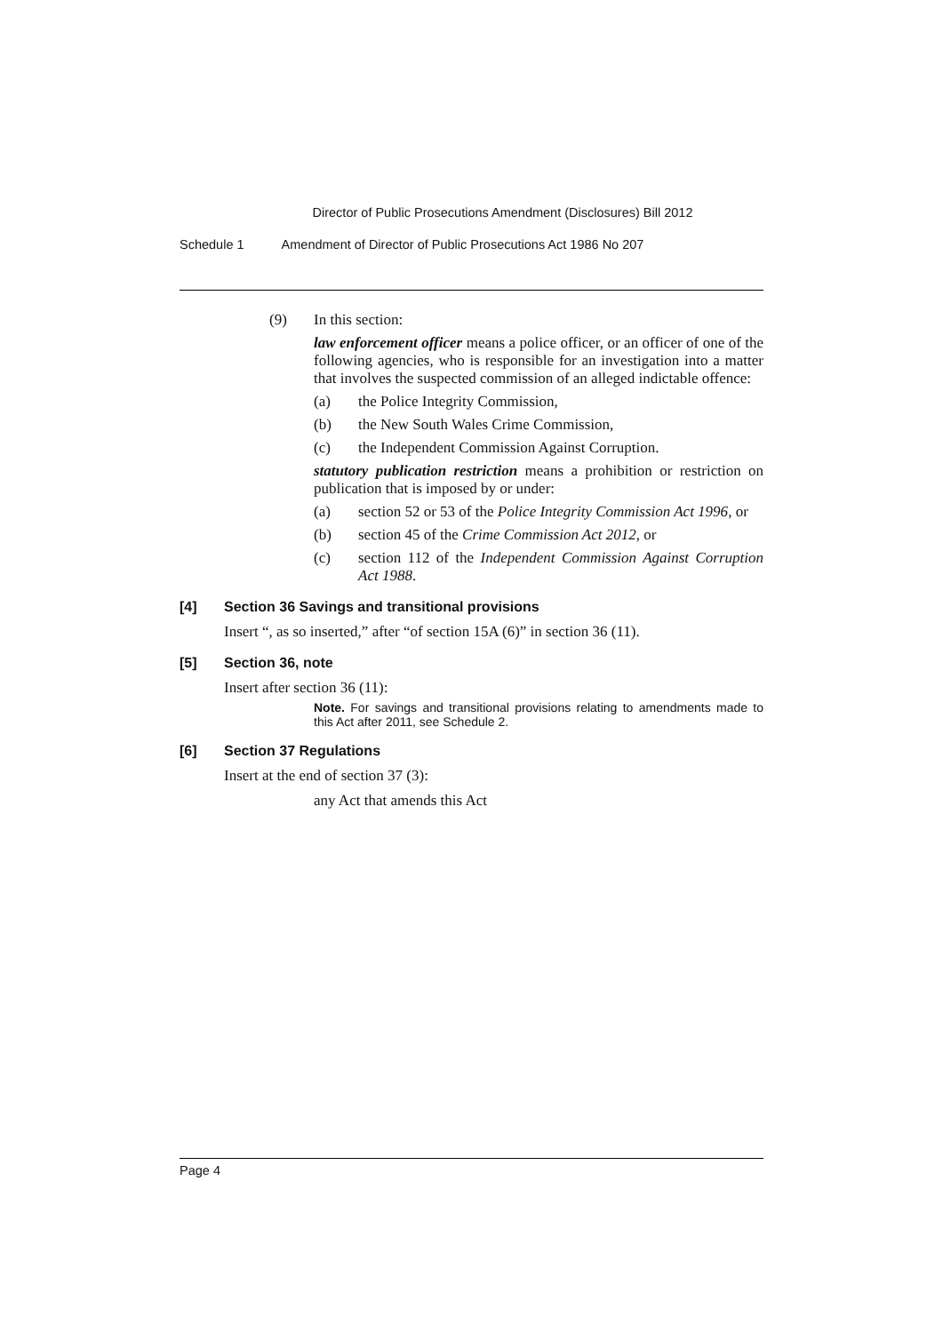Director of Public Prosecutions Amendment (Disclosures) Bill 2012
Schedule 1 Amendment of Director of Public Prosecutions Act 1986 No 207
(9)
In this section:
law enforcement officer means a police officer, or an officer of one of the following agencies, who is responsible for an investigation into a matter that involves the suspected commission of an alleged indictable offence:
(a)
the Police Integrity Commission,
(b)
the New South Wales Crime Commission,
(c)
the Independent Commission Against Corruption.
statutory publication restriction means a prohibition or restriction on publication that is imposed by or under:
(a)
section 52 or 53 of the Police Integrity Commission Act 1996, or
(b)
section 45 of the Crime Commission Act 2012, or
(c)
section 112 of the Independent Commission Against Corruption Act 1988.
[4] Section 36 Savings and transitional provisions
Insert “, as so inserted,” after “of section 15A (6)” in section 36 (11).
[5] Section 36, note
Insert after section 36 (11):
Note. For savings and transitional provisions relating to amendments made to this Act after 2011, see Schedule 2.
[6] Section 37 Regulations
Insert at the end of section 37 (3):
any Act that amends this Act
Page 4